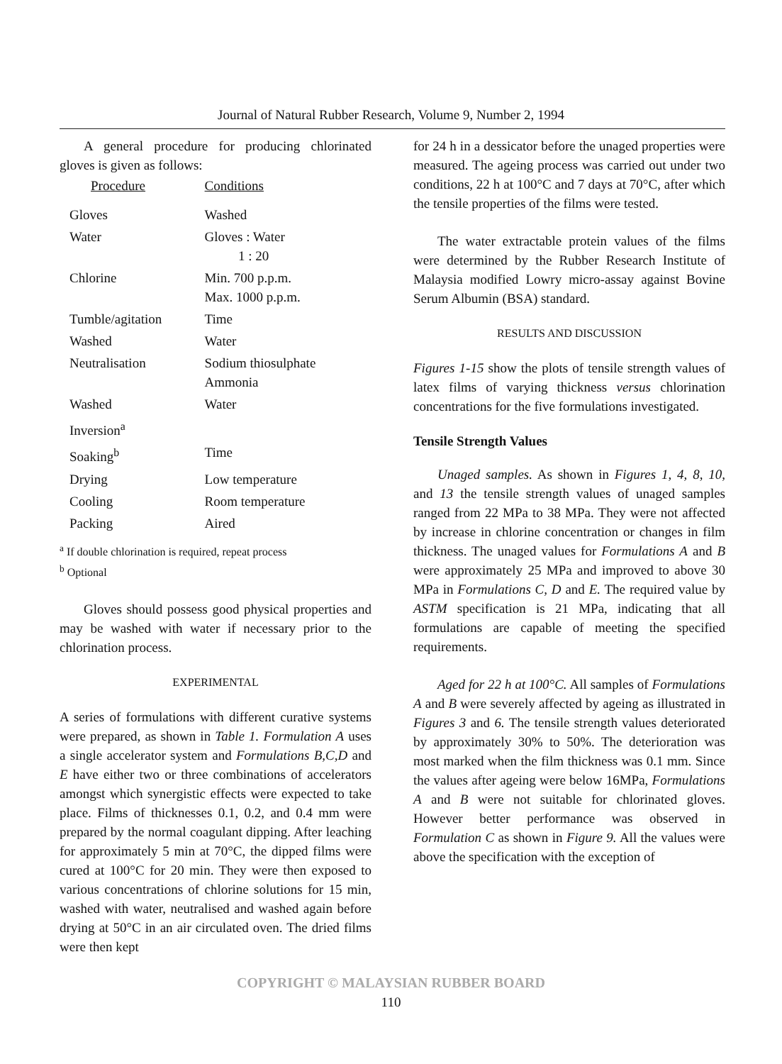Journal of Natural Rubber Research, Volume 9, Number 2, 1994
A general procedure for producing chlorinated gloves is given as follows:
| Procedure | Conditions |
| --- | --- |
| Gloves | Washed |
| Water | Gloves : Water 1 : 20 |
| Chlorine | Min. 700 p.p.m. Max. 1000 p.p.m. |
| Tumble/agitation | Time |
| Washed | Water |
| Neutralisation | Sodium thiosulphate Ammonia |
| Washed | Water |
| Inversion<sup>a</sup> | |
| Soaking<sup>b</sup> | Time |
| Drying | Low temperature |
| Cooling | Room temperature |
| Packing | Aired |
<sup>a</sup> If double chlorination is required, repeat process
<sup>b</sup> Optional
Gloves should possess good physical properties and may be washed with water if necessary prior to the chlorination process.
EXPERIMENTAL
A series of formulations with different curative systems were prepared, as shown in Table 1. Formulation A uses a single accelerator system and Formulations B,C,D and E have either two or three combinations of accelerators amongst which synergistic effects were expected to take place. Films of thicknesses 0.1, 0.2, and 0.4 mm were prepared by the normal coagulant dipping. After leaching for approximately 5 min at 70°C, the dipped films were cured at 100°C for 20 min. They were then exposed to various concentrations of chlorine solutions for 15 min, washed with water, neutralised and washed again before drying at 50°C in an air circulated oven. The dried films were then kept
for 24 h in a dessicator before the unaged properties were measured. The ageing process was carried out under two conditions, 22 h at 100°C and 7 days at 70°C, after which the tensile properties of the films were tested.
The water extractable protein values of the films were determined by the Rubber Research Institute of Malaysia modified Lowry micro-assay against Bovine Serum Albumin (BSA) standard.
RESULTS AND DISCUSSION
Figures 1-15 show the plots of tensile strength values of latex films of varying thickness versus chlorination concentrations for the five formulations investigated.
Tensile Strength Values
Unaged samples. As shown in Figures 1, 4, 8, 10, and 13 the tensile strength values of unaged samples ranged from 22 MPa to 38 MPa. They were not affected by increase in chlorine concentration or changes in film thickness. The unaged values for Formulations A and B were approximately 25 MPa and improved to above 30 MPa in Formulations C, D and E. The required value by ASTM specification is 21 MPa, indicating that all formulations are capable of meeting the specified requirements.
Aged for 22 h at 100°C. All samples of Formulations A and B were severely affected by ageing as illustrated in Figures 3 and 6. The tensile strength values deteriorated by approximately 30% to 50%. The deterioration was most marked when the film thickness was 0.1 mm. Since the values after ageing were below 16MPa, Formulations A and B were not suitable for chlorinated gloves. However better performance was observed in Formulation C as shown in Figure 9. All the values were above the specification with the exception of
COPYRIGHT © MALAYSIAN RUBBER BOARD
110